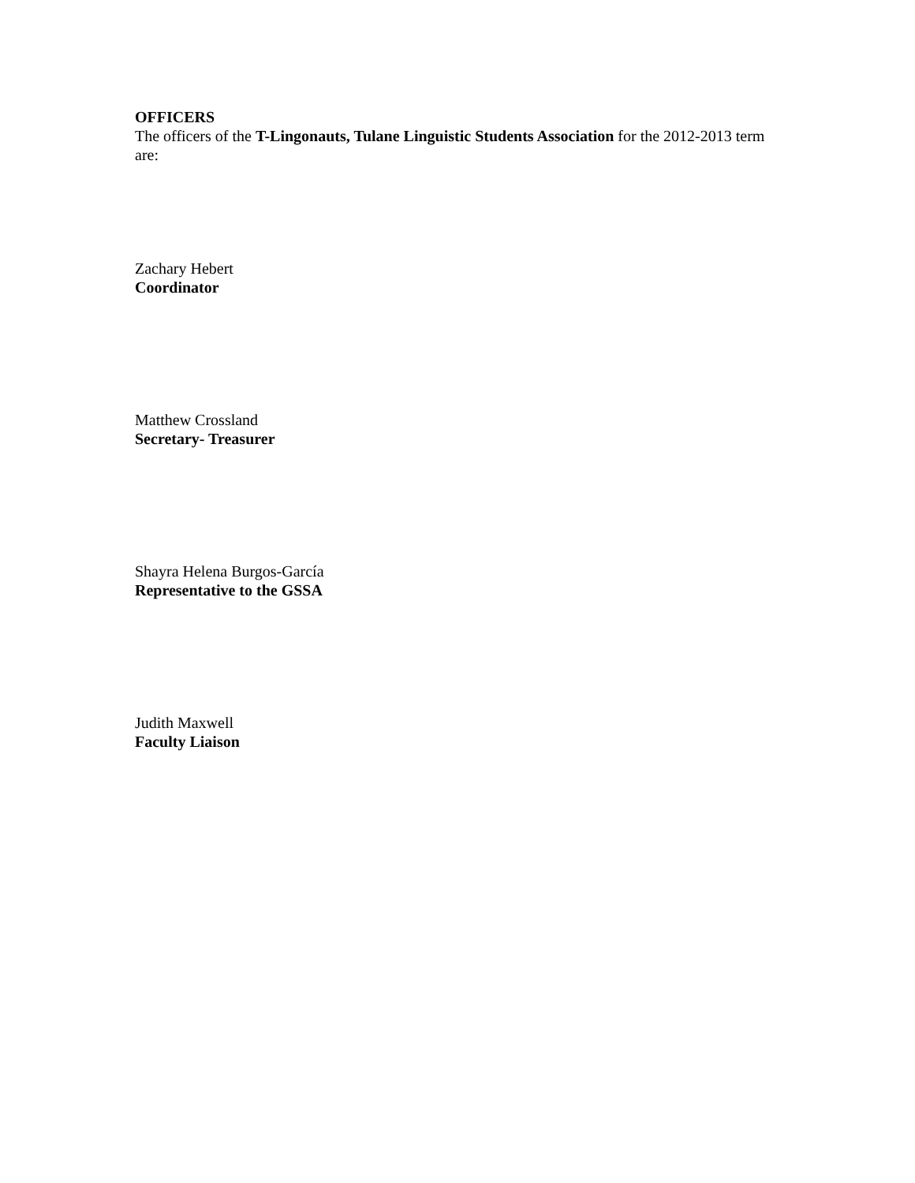OFFICERS
The officers of the T-Lingonauts, Tulane Linguistic Students Association for the 2012-2013 term are:
Zachary Hebert
Coordinator
Matthew Crossland
Secretary- Treasurer
Shayra Helena Burgos-García
Representative to the GSSA
Judith Maxwell
Faculty Liaison